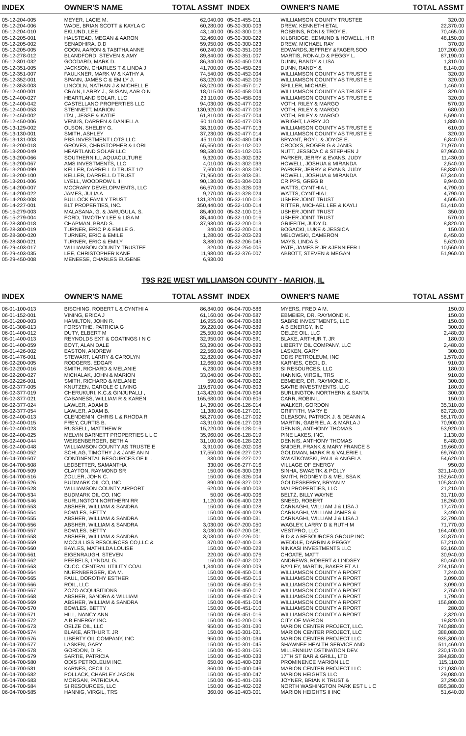| INDEX | OWNER'S NAME | TOTAL ASSMT | INDEX | OWNER'S NAME | TOTAL ASSMT |
| --- | --- | --- | --- | --- | --- |
| 05-12-204-005 | MEYER, LACIE M. | 62,040.00 | 05-29-455-011 | WILLIAMSON COUNTY TRUSTEE | 320.00 |
| 05-12-204-006 | WADE, BRIAN SCOTT & KAYLA C | 60,280.00 | 05-30-300-003 | DREW, KENNETH ETAL | 22,370.00 |
| 05-12-204-010 | EKLUND, LEE | 43,140.00 | 05-30-300-013 | ROBBINS, RONI & TROY E. | 70,465.00 |
| 05-12-205-001 | HALSTEAD, MEGAN & AARON | 32,460.00 | 05-30-300-022 | KILBRIDGE, EDMUND & HOWELL, H R | 48,150.00 |
| 05-12-205-002 | SENADHIRA, D.D | 59,950.00 | 05-30-300-023 | DREW, MICHAEL RAY | 370.00 |
| 05-12-205-005 | COON, AARON & TABITHA ANNE | 60,240.00 | 05-30-351-006 | EDWARDS,JEFFREY &FAGER,SOO | 107,200.00 |
| 05-12-278-012 | BLANDFORD, STEVEN & AMY | 89,840.00 | 05-30-351-007 | MARTIS, RONALD & PEGGY L. | 87,190.00 |
| 05-12-301-032 | GOODARD, MARK D. | 86,340.00 | 05-30-450-024 | DUNN, RANDY & LISA | 1,310.00 |
| 05-12-351-005 | JACKSON, CHARLES T & LINDA J | 41,700.00 | 05-30-450-025 | DUNN, RANDY & | 8,140.00 |
| 05-12-351-007 | FAULKNER, MARK W & KATHY A | 74,540.00 | 05-30-452-004 | WILLIAMSON COUNTY AS TRUSTE E | 320.00 |
| 05-12-352-001 | SPANN, JAMES C & EMILY J. | 63,020.00 | 05-30-452-005 | WILLIAMSON COUNTY AS TRUSTE E | 320.00 |
| 05-12-353-003 | LINCOLN, NATHAN J & MICHELL E | 63,020.00 | 05-30-457-017 | SPILLER, MICHAEL | 1,460.00 |
| 05-12-400-001 | CRAIN, LARRY J., SUSAN, AAR O N | 18,015.00 | 05-30-458-004 | WILLIAMSON COUNTY AS TRUSTE E | 320.00 |
| 05-12-400-027 | HEARTLAND SOLAR, LLC | 23,110.00 | 05-30-458-005 | WILLIAMSON COUNTY AS TRUSTE E | 320.00 |
| 05-12-400-042 | CASTELLANO PROPERTIES LLC | 94,030.00 | 05-30-477-002 | VOTH, RILEY & MARGO | 570.00 |
| 05-12-400-053 | STENNETT, MARION | 130,920.00 | 05-30-477-003 | VOTH, RILEY & MARGO | 680.00 |
| 05-12-450-002 | ITAL, JESSE & KATIE | 61,810.00 | 05-30-477-004 | VOTH, RILEY & MARGO | 5,590.00 |
| 05-12-450-006 | VENUS, DARREN & DANIELLA | 60,110.00 | 05-30-477-009 | WRIGHT, LARRY JO | 1,880.00 |
| 05-13-129-002 | OLSON, SHELBY G. | 38,310.00 | 05-30-477-013 | WILLIAMSON COUNTY AS TRUSTE E | 610.00 |
| 05-13-130-001 | SMITH, ASHLEY | 37,230.00 | 05-30-477-014 | WILLIAMSON COUNTY AS TRUSTE E | 320.00 |
| 05-13-131-003 | PBS INVESTMENT LOTS LLC | 45,110.00 | 05-30-480-049 | BRYANT, ROY L & JOYCE E. | 6,840.00 |
| 05-13-200-018 | GROVES, CHRISTOPHER & LORI | 65,650.00 | 05-31-102-002 | CROOKS, ROGER G & JANIS | 71,970.00 |
| 05-13-200-049 | HEARTLAND SOLAR LLC | 98,530.00 | 05-31-102-005 | NUTT, JESSICA C & STEPHEN J | 97,960.00 |
| 05-13-200-066 | SOUTHERN ILL AQUACULTURE | 9,320.00 | 05-31-302-032 | PARKER, JERRY & EVANS, JUDY | 11,430.00 |
| 05-13-200-067 | AMS INVESTMENTS, LLC | 4,010.00 | 05-31-302-033 | HOWELL, JOSHUA & MIRANDA | 2,540.00 |
| 05-13-200-099 | KELLER, DARRELL D TRUST 1/2 | 7,600.00 | 05-31-303-030 | PARKER, JERRY & EVANS, JUDY | 58,830.00 |
| 05-13-200-100 | KELLER, DARRELL D TRUST | 71,950.00 | 05-31-303-031 | HOWELL, JOSHUA & MIRANDA | 67,340.00 |
| 05-13-201-006 | LYELL, WOODROW L III | 90,130.00 | 05-31-304-003 | CRIPPS, GREG B | 9,940.00 |
| 05-14-200-007 | MCCRARY DEVELOPMENTS, LLC | 66,670.00 | 05-31-328-003 | WATTS, CYNTHIA L | 4,790.00 |
| 05-14-200-022 | JAMES, JULIA A | 9,270.00 | 05-31-328-024 | WATTS, CYNTHIA L | 4,790.00 |
| 05-14-203-008 | BULLOCK FAMILY TRUST | 131,320.00 | 05-32-100-013 | USHER JOINT TRUST | 4,505.00 |
| 05-14-227-001 | BLT PROPERTIES, INC. | 350,440.00 | 05-32-100-014 | RITTER, MICHAEL LEE & KAYLI | 51,410.00 |
| 05-15-279-003 | MALASANA, G. & JARUGULA, S. | 85,400.00 | 05-32-100-015 | USHER JOINT TRUST | 350.00 |
| 05-15-279-004 | FORD, TIMOTHY LEE & LISA M | 85,440.00 | 05-32-100-016 | USHER JOINT TRUST | 570.00 |
| 05-28-300-018 | CHAPMAN, BRAD S. | 37,930.00 | 05-32-200-013 | GRIFFITH, JUDY D. | 8,820.00 |
| 05-28-300-019 | TURNER, ERIC P & EMILE G. | 340.00 | 05-32-200-014 | BOGACKI, LUKE & JESSICA | 150.00 |
| 05-28-300-020 | TURNER, ERIC & EMILE | 1,280.00 | 05-32-203-023 | MELOWSKI, CAMERON | 6,450.00 |
| 05-28-300-021 | TURNER, ERIC & EMILY | 3,880.00 | 05-32-206-045 | MAYS, LINDA S | 5,620.00 |
| 05-29-403-017 | WILLIAMSON COUNTY TRUSTEE | 320.00 | 05-32-254-005 | PATE, JAMES R JR &JENNIFER L | 10,560.00 |
| 05-29-403-035 | LEE, CHRISTOPHER KANE | 11,980.00 | 05-32-376-007 | ABBOTT, STEVEN & MEGAN | 51,960.00 |
| 05-29-450-008 | MENEESE, CHARLES EUGENE | 6,930.00 | | | |
T9S R2E WEST WILLIAMSON COUNTY - MARION, IL
| INDEX | OWNER'S NAME | TOTAL ASSMT | INDEX | OWNER'S NAME | TOTAL ASSMT |
| --- | --- | --- | --- | --- | --- |
| 06-01-100-013 | BISCHING, ROBERT L & CYNTHI A | 86,840.00 | 06-04-700-586 | MYERS, FREDIA M. | 150.00 |
| 06-01-152-001 | VINING, ERICA J | 61,160.00 | 06-04-700-587 | EBMEIER, DR. RAYMOND K. | 150.00 |
| 06-01-200-003 | HAMILTON, JOHN R. | 16,955.00 | 06-04-700-588 | SABRE INVESTMENTS, LLC | 150.00 |
| 06-01-308-013 | FORSYTHE, PATRICIA G | 39,220.00 | 06-04-700-589 | A B ENERGY, INC | 300.00 |
| 06-01-400-012 | DUTY, ELBERT M | 25,500.00 | 06-04-700-590 | OELZE OIL, LLC | 2,480.00 |
| 06-01-400-013 | REYNOLDS EXT & COATINGS I N C | 32,950.00 | 06-04-700-591 | BLAKE, ARTHUR T. JR | 180.00 |
| 06-01-400-059 | BOYT, ALAN DALE | 53,390.00 | 06-04-700-593 | LIBERTY OIL COMPANY, LLC | 2,480.00 |
| 06-01-426-002 | EASTON, ANDREW | 22,560.00 | 06-04-700-594 | LASKEN, GARY | 300.00 |
| 06-01-476-001 | STEWART, LARRY & CAROLYN | 32,820.00 | 06-04-700-597 | ODIS PETROLEUM, INC | 1,570.00 |
| 06-02-200-005 | RODGERS, EDGAR | 12,660.00 | 06-04-700-598 | KARNES, CECIL D. | 910.00 |
| 06-02-200-016 | SMITH, RICHARD & MELANIE | 6,230.00 | 06-04-700-599 | SI RESOURCES, LLC | 180.00 |
| 06-02-200-027 | MICHALAK, JOHN & MARION | 33,040.00 | 06-04-700-601 | HANNIG, VIRGIL, TRS | 910.00 |
| 06-02-226-001 | SMITH, RICHARD & MELANIE | 590.00 | 06-04-700-602 | EBMEIER, DR. RAYMOND K. | 300.00 |
| 06-02-377-005 | KNUTZEN, CAROLE C LIVING | 119,670.00 | 06-04-700-603 | SAVRE INVESTMENTS, LLC | 180.00 |
| 06-02-377-019 | CHERUKURI, K.C.& GINJUPALLI , | 143,420.00 | 06-04-700-604 | BURLINGTON NORTHERN & SANTA | 300.00 |
| 06-02-377-021 | CABANESS, WILLIAM R & KAREN | 165,680.00 | 06-04-700-605 | CARR, ROBIN L. | 150.00 |
| 06-02-377-024 | LAWLER, ADAM B | 14,390.00 | 06-06-126-014 | WALKER, GORDON | 35,310.00 |
| 06-02-377-054 | LAWLER, ADAM B. | 11,380.00 | 06-06-127-001 | GRIFFITH, MARY E | 62,720.00 |
| 06-02-400-013 | CLENDENIN, CHRIS L & RHODA R | 58,270.00 | 06-06-127-002 | GLEASON, PATRICK J. & DEANN A | 58,170.00 |
| 06-02-400-015 | FREY, CURTIS B. | 43,910.00 | 06-06-127-003 | MARTIN, GABRIEL A. & MARLA J | 70,900.00 |
| 06-02-400-023 | RUSSELL, MATTHEW R | 15,220.00 | 06-06-128-016 | DENNIS, ANTHONY THOMAS | 53,920.00 |
| 06-02-400-025 | MELVIN BARNETT PROPERTIES L L C | 35,960.00 | 06-06-128-019 | PINE LAKES, INC, | 1,130.00 |
| 06-02-400-044 | WEISENBERGER, BETH A | 31,100.00 | 06-06-128-020 | DENNIS, ANTHONY THOMAS | 8,480.00 |
| 06-02-400-048 | WILLIAMSON COUNTY AS TRUSTE E | 3,910.00 | 06-06-202-008 | SNIDER, FRANK & MARY FRANCE S | 19,660.00 |
| 06-02-400-052 | SCHLAG, TIMOTHY J & JANE AN N | 17,550.00 | 06-06-227-020 | GOLDMAN, MARK R & VALERIE L | 69,760.00 |
| 06-04-700-507 | CONTINENTAL RESOURCES OF IL . | 330.00 | 06-06-227-022 | SWIATKOWSKI, PAUL & ANGELA | 54,620.00 |
| 06-04-700-508 | LEDBETTER, SAMANTHA | 330.00 | 06-06-277-016 | VILLAGE OF ENERGY | 950.00 |
| 06-04-700-509 | CLAYTON, RAYMOND SR | 150.00 | 06-06-300-039 | SINHA, SWASTIK & POLLY | 321,140.00 |
| 06-04-700-516 | ZOLLER, JOHN C. | 150.00 | 06-06-326-004 | SMITH, RODNEY D & MELISSA K | 152,640.00 |
| 06-04-700-526 | BUDMARK OIL CO, INC | 890.00 | 06-06-327-002 | GOLDESBERRY, BRYAN M | 105,840.00 |
| 06-04-700-528 | WILLIAMSON COUNTY AIRPORT | 620.00 | 06-06-400-003 | MAI PROPERTIES, LLC | 21,210.00 |
| 06-04-700-534 | BUDMARK OIL CO. INC | 50.00 | 06-06-400-006 | BELTZ, BILLY WAYNE | 31,710.00 |
| 06-04-700-546 | BURLINGTON NORTHERN RR | 1,120.00 | 06-06-400-023 | SNEED, ROBERT | 18,260.00 |
| 06-04-700-553 | ABSHER, WILLIAM & SANDRA | 150.00 | 06-06-400-028 | CARNAGHI, WILLIAM J & LISA J | 17,470.00 |
| 06-04-700-554 | BOWLES, BETTY | 150.00 | 06-06-400-029 | CARNAGHI, WILLIAM JAMES & | 3,490.00 |
| 06-04-700-555 | ABSHER, WILLIAM & SANDRA | 150.00 | 06-06-400-031 | CARNAGHI, WILLIAM J & LISA J | 32,790.00 |
| 06-04-700-556 | ABSHER, WILLIAM & SANDRA | 3,030.00 | 06-07-200-050 | WAGLEY, LARRY D & RUTH M | 71,770.00 |
| 06-04-700-557 | BOWLES, BETTY | 3,030.00 | 06-07-200-081 | VESTPRO, LLC | 164,400.00 |
| 06-04-700-558 | ABSHER, WILLIAM & SANDRA | 3,030.00 | 06-07-226-001 | R D & A RESOURCES GROUP INC | 30,870.00 |
| 06-04-700-559 | MCCULLISS RESOURCES CO,LLC & | 370.00 | 06-07-400-018 | WEDDLE, DARRIN & PEGGY | 57,210.00 |
| 06-04-700-560 | BAYLES, MATHILDA LOUISE | 150.00 | 06-07-400-023 | NINKASI INVESTMENTS LLC | 93,160.00 |
| 06-04-700-561 | EIGENRAUGH, STEVEN | 220.00 | 06-07-400-076 | CHOATE, MATT | 30,940.00 |
| 06-04-700-562 | PEEBELS, LYNDAL G. | 150.00 | 06-07-402-002 | ANDREWS, ROBERT & LINDSEY | 80,460.00 |
| 06-04-700-563 | CUCC. CENTRAL UTILITY COAL | 1,340.00 | 06-08-300-009 | BAYLEY, MARTIN, BAKER ET A L | 274,150.00 |
| 06-04-700-564 | NUERNBERGER, IDA M. | 150.00 | 06-08-450-014 | WILLIAMSON COUNTY AIRPORT | 7,240.00 |
| 06-04-700-565 | PAUL, DOROTHY ESTHER | 150.00 | 06-08-450-015 | WILLIAMSON COUNTY AIRPORT | 3,090.00 |
| 06-04-700-566 | ROIL, LLC | 150.00 | 06-08-450-016 | WILLIAMSON COUNTY AIRPORT | 3,090.00 |
| 06-04-700-567 | ZOZO ACQUISITIONS | 150.00 | 06-08-450-017 | WILLIAMSON COUNTY AIRPORT | 2,750.00 |
| 06-04-700-568 | ABSHER, SANDRA & WILLIAM | 150.00 | 06-08-450-019 | WILLIAMSON COUNTY AIRPORT | 1,790.00 |
| 06-04-700-569 | ABSHER, WILLIAM & SANDRA | 150.00 | 06-08-451-004 | WILLIAMSON COUNTY AIRPORT | 156,800.00 |
| 06-04-700-570 | BOWLES, BETTY | 150.00 | 06-08-451-010 | WILLIAMSON COUNTY AIRPORT | 280.00 |
| 06-04-700-571 | HILL, NANCY ANN | 150.00 | 06-08-451-016 | WILLIAMSON COUNTY AIRPORT | 2,320.00 |
| 06-04-700-572 | A B ENERGY INC. | 150.00 | 06-10-200-019 | CITY OF MARION | 19,820.00 |
| 06-04-700-573 | OELZE OIL, LLC | 950.00 | 06-10-301-030 | MARION CENTER PROJECT, LLC. | 740,880.00 |
| 06-04-700-574 | BLAKE, ARTHUR T. JR | 150.00 | 06-10-301-031 | MARION CENTER PROJECT, LLC | 388,080.00 |
| 06-04-700-576 | LIBERTY OIL COMPANY, INC | 950.00 | 06-10-301-034 | MARION CENTER PROJECT LLC | 935,300.00 |
| 06-04-700-577 | LASKEN, GARY | 150.00 | 06-10-301-045 | SHAWNEE HEALTH SERVICE AND | 511,460.00 |
| 06-04-700-578 | GORDON, D. R. | 150.00 | 06-10-301-050 | MILLENNIUM DSTINATION DEV. | 230,170.00 |
| 06-04-700-579 | SARTIE, PATRICIA | 150.00 | 06-10-400-033 | 17TH ST BAR & GRILL, LTD | 394,830.00 |
| 06-04-700-580 | ODIS PETROLEUM INC. | 650.00 | 06-10-400-039 | PROMINENCE MARION LLC | 115,110.00 |
| 06-04-700-581 | KARNES, CECIL D. | 360.00 | 06-10-400-046 | MARION CENTER PROJECT LLC | 121,030.00 |
| 06-04-700-582 | POLLACK, CHARLEY JASON | 150.00 | 06-10-400-047 | MARION HEIGHTS LLC | 29,080.00 |
| 06-04-700-583 | MORGAN, PATRICIA A. | 150.00 | 06-10-401-036 | JOYNER, BRIAN K TRUST & | 37,290.00 |
| 06-04-700-584 | SI RESOURCES, LLC | 150.00 | 06-10-402-002 | NORTH WASHINGTON PARK EST L L C | 895,380.00 |
| 06-04-700-585 | HANNIG, VIRGIL, TRS | 360.00 | 06-10-403-001 | MARION HEIGHTS II INC | 51,640.00 |